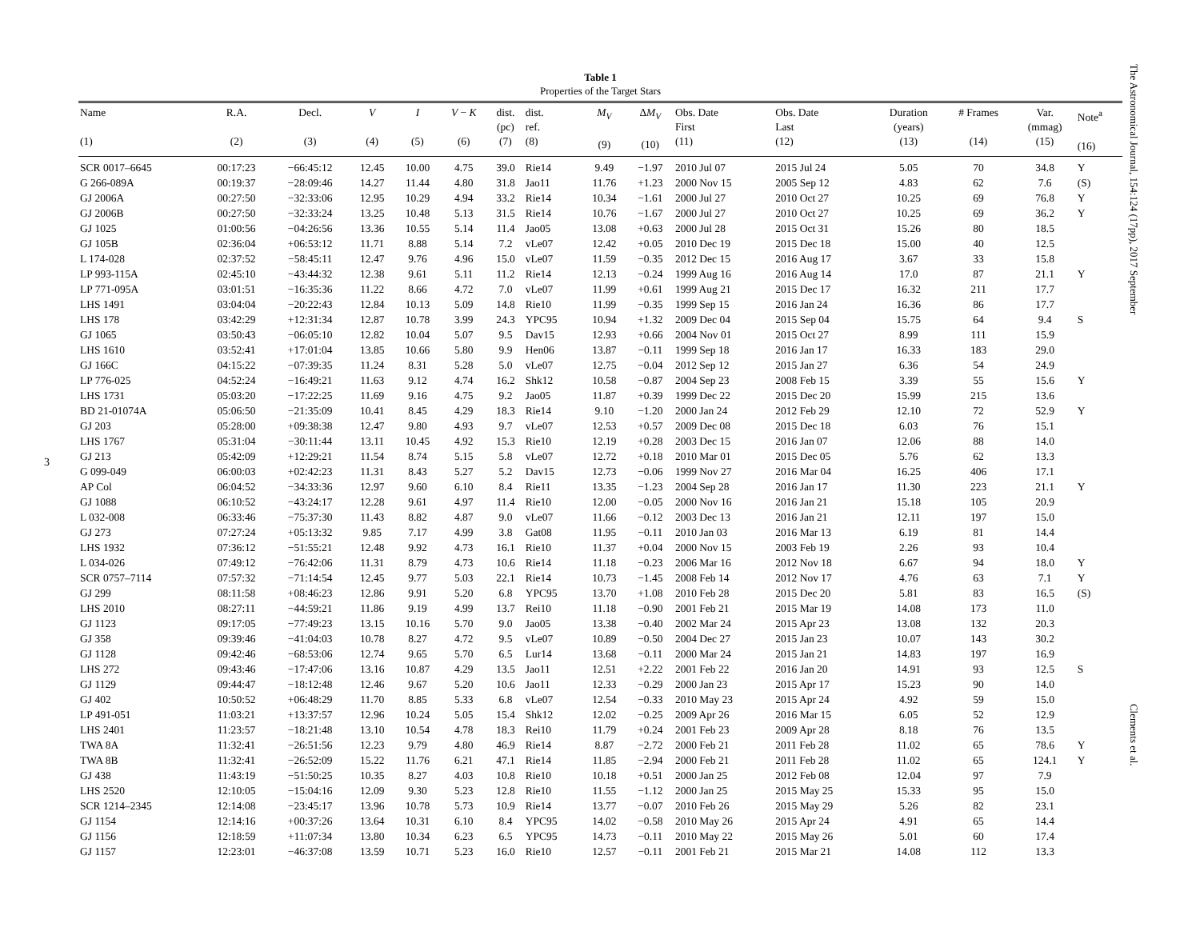3
Table 1
Properties of the Target Stars
| Name (1) | R.A. (2) | Decl. (3) | V (4) | I (5) | V − K (6) | dist. (pc) (7) | dist. ref. (8) | M<sub>V</sub> (9) | Δ M<sub>V</sub> (10) | Obs. Date First (11) | Obs. Date Last (12) | Duration (years) (13) | # Frames (14) | Var. (mmag) (15) | Note<sup>a</sup> (16) |
| --- | --- | --- | --- | --- | --- | --- | --- | --- | --- | --- | --- | --- | --- | --- | --- |
| SCR 0017–6645 | 00:17:23 | −66:45:12 | 12.45 | 10.00 | 4.75 | 39.0 | Rie14 | 9.49 | −1.97 | 2010 Jul 07 | 2015 Jul 24 | 5.05 | 70 | 34.8 | Y |
| G 266-089A | 00:19:37 | −28:09:46 | 14.27 | 11.44 | 4.80 | 31.8 | Jao11 | 11.76 | +1.23 | 2000 Nov 15 | 2005 Sep 12 | 4.83 | 62 | 7.6 | (S) |
| GJ 2006A | 00:27:50 | −32:33:06 | 12.95 | 10.29 | 4.94 | 33.2 | Rie14 | 10.34 | −1.61 | 2000 Jul 27 | 2010 Oct 27 | 10.25 | 69 | 76.8 | Y |
| GJ 2006B | 00:27:50 | −32:33:24 | 13.25 | 10.48 | 5.13 | 31.5 | Rie14 | 10.76 | −1.67 | 2000 Jul 27 | 2010 Oct 27 | 10.25 | 69 | 36.2 | Y |
| GJ 1025 | 01:00:56 | −04:26:56 | 13.36 | 10.55 | 5.14 | 11.4 | Jao05 | 13.08 | +0.63 | 2000 Jul 28 | 2015 Oct 31 | 15.26 | 80 | 18.5 | |
| GJ 105B | 02:36:04 | +06:53:12 | 11.71 | 8.88 | 5.14 | 7.2 | vLe07 | 12.42 | +0.05 | 2010 Dec 19 | 2015 Dec 18 | 15.00 | 40 | 12.5 | |
| L 174-028 | 02:37:52 | −58:45:11 | 12.47 | 9.76 | 4.96 | 15.0 | vLe07 | 11.59 | −0.35 | 2012 Dec 15 | 2016 Aug 17 | 3.67 | 33 | 15.8 | |
| LP 993-115A | 02:45:10 | −43:44:32 | 12.38 | 9.61 | 5.11 | 11.2 | Rie14 | 12.13 | −0.24 | 1999 Aug 16 | 2016 Aug 14 | 17.0 | 87 | 21.1 | Y |
| LP 771-095A | 03:01:51 | −16:35:36 | 11.22 | 8.66 | 4.72 | 7.0 | vLe07 | 11.99 | +0.61 | 1999 Aug 21 | 2015 Dec 17 | 16.32 | 211 | 17.7 | |
| LHS 1491 | 03:04:04 | −20:22:43 | 12.84 | 10.13 | 5.09 | 14.8 | Rie10 | 11.99 | −0.35 | 1999 Sep 15 | 2016 Jan 24 | 16.36 | 86 | 17.7 | |
| LHS 178 | 03:42:29 | +12:31:34 | 12.87 | 10.78 | 3.99 | 24.3 | YPC95 | 10.94 | +1.32 | 2009 Dec 04 | 2015 Sep 04 | 15.75 | 64 | 9.4 | S |
| GJ 1065 | 03:50:43 | −06:05:10 | 12.82 | 10.04 | 5.07 | 9.5 | Dav15 | 12.93 | +0.66 | 2004 Nov 01 | 2015 Oct 27 | 8.99 | 111 | 15.9 | |
| LHS 1610 | 03:52:41 | +17:01:04 | 13.85 | 10.66 | 5.80 | 9.9 | Hen06 | 13.87 | −0.11 | 1999 Sep 18 | 2016 Jan 17 | 16.33 | 183 | 29.0 | |
| GJ 166C | 04:15:22 | −07:39:35 | 11.24 | 8.31 | 5.28 | 5.0 | vLe07 | 12.75 | −0.04 | 2012 Sep 12 | 2015 Jan 27 | 6.36 | 54 | 24.9 | |
| LP 776-025 | 04:52:24 | −16:49:21 | 11.63 | 9.12 | 4.74 | 16.2 | Shk12 | 10.58 | −0.87 | 2004 Sep 23 | 2008 Feb 15 | 3.39 | 55 | 15.6 | Y |
| LHS 1731 | 05:03:20 | −17:22:25 | 11.69 | 9.16 | 4.75 | 9.2 | Jao05 | 11.87 | +0.39 | 1999 Dec 22 | 2015 Dec 20 | 15.99 | 215 | 13.6 | |
| BD 21-01074A | 05:06:50 | −21:35:09 | 10.41 | 8.45 | 4.29 | 18.3 | Rie14 | 9.10 | −1.20 | 2000 Jan 24 | 2012 Feb 29 | 12.10 | 72 | 52.9 | Y |
| GJ 203 | 05:28:00 | +09:38:38 | 12.47 | 9.80 | 4.93 | 9.7 | vLe07 | 12.53 | +0.57 | 2009 Dec 08 | 2015 Dec 18 | 6.03 | 76 | 15.1 | |
| LHS 1767 | 05:31:04 | −30:11:44 | 13.11 | 10.45 | 4.92 | 15.3 | Rie10 | 12.19 | +0.28 | 2003 Dec 15 | 2016 Jan 07 | 12.06 | 88 | 14.0 | |
| GJ 213 | 05:42:09 | +12:29:21 | 11.54 | 8.74 | 5.15 | 5.8 | vLe07 | 12.72 | +0.18 | 2010 Mar 01 | 2015 Dec 05 | 5.76 | 62 | 13.3 | |
| G 099-049 | 06:00:03 | +02:42:23 | 11.31 | 8.43 | 5.27 | 5.2 | Dav15 | 12.73 | −0.06 | 1999 Nov 27 | 2016 Mar 04 | 16.25 | 406 | 17.1 | |
| AP Col | 06:04:52 | −34:33:36 | 12.97 | 9.60 | 6.10 | 8.4 | Rie11 | 13.35 | −1.23 | 2004 Sep 28 | 2016 Jan 17 | 11.30 | 223 | 21.1 | Y |
| GJ 1088 | 06:10:52 | −43:24:17 | 12.28 | 9.61 | 4.97 | 11.4 | Rie10 | 12.00 | −0.05 | 2000 Nov 16 | 2016 Jan 21 | 15.18 | 105 | 20.9 | |
| L 032-008 | 06:33:46 | −75:37:30 | 11.43 | 8.82 | 4.87 | 9.0 | vLe07 | 11.66 | −0.12 | 2003 Dec 13 | 2016 Jan 21 | 12.11 | 197 | 15.0 | |
| GJ 273 | 07:27:24 | +05:13:32 | 9.85 | 7.17 | 4.99 | 3.8 | Gat08 | 11.95 | −0.11 | 2010 Jan 03 | 2016 Mar 13 | 6.19 | 81 | 14.4 | |
| LHS 1932 | 07:36:12 | −51:55:21 | 12.48 | 9.92 | 4.73 | 16.1 | Rie10 | 11.37 | +0.04 | 2000 Nov 15 | 2003 Feb 19 | 2.26 | 93 | 10.4 | |
| L 034-026 | 07:49:12 | −76:42:06 | 11.31 | 8.79 | 4.73 | 10.6 | Rie14 | 11.18 | −0.23 | 2006 Mar 16 | 2012 Nov 18 | 6.67 | 94 | 18.0 | Y |
| SCR 0757–7114 | 07:57:32 | −71:14:54 | 12.45 | 9.77 | 5.03 | 22.1 | Rie14 | 10.73 | −1.45 | 2008 Feb 14 | 2012 Nov 17 | 4.76 | 63 | 7.1 | Y |
| GJ 299 | 08:11:58 | +08:46:23 | 12.86 | 9.91 | 5.20 | 6.8 | YPC95 | 13.70 | +1.08 | 2010 Feb 28 | 2015 Dec 20 | 5.81 | 83 | 16.5 | (S) |
| LHS 2010 | 08:27:11 | −44:59:21 | 11.86 | 9.19 | 4.99 | 13.7 | Rei10 | 11.18 | −0.90 | 2001 Feb 21 | 2015 Mar 19 | 14.08 | 173 | 11.0 | |
| GJ 1123 | 09:17:05 | −77:49:23 | 13.15 | 10.16 | 5.70 | 9.0 | Jao05 | 13.38 | −0.40 | 2002 Mar 24 | 2015 Apr 23 | 13.08 | 132 | 20.3 | |
| GJ 358 | 09:39:46 | −41:04:03 | 10.78 | 8.27 | 4.72 | 9.5 | vLe07 | 10.89 | −0.50 | 2004 Dec 27 | 2015 Jan 23 | 10.07 | 143 | 30.2 | |
| GJ 1128 | 09:42:46 | −68:53:06 | 12.74 | 9.65 | 5.70 | 6.5 | Lur14 | 13.68 | −0.11 | 2000 Mar 24 | 2015 Jan 21 | 14.83 | 197 | 16.9 | |
| LHS 272 | 09:43:46 | −17:47:06 | 13.16 | 10.87 | 4.29 | 13.5 | Jao11 | 12.51 | +2.22 | 2001 Feb 22 | 2016 Jan 20 | 14.91 | 93 | 12.5 | S |
| GJ 1129 | 09:44:47 | −18:12:48 | 12.46 | 9.67 | 5.20 | 10.6 | Jao11 | 12.33 | −0.29 | 2000 Jan 23 | 2015 Apr 17 | 15.23 | 90 | 14.0 | |
| GJ 402 | 10:50:52 | +06:48:29 | 11.70 | 8.85 | 5.33 | 6.8 | vLe07 | 12.54 | −0.33 | 2010 May 23 | 2015 Apr 24 | 4.92 | 59 | 15.0 | |
| LP 491-051 | 11:03:21 | +13:37:57 | 12.96 | 10.24 | 5.05 | 15.4 | Shk12 | 12.02 | −0.25 | 2009 Apr 26 | 2016 Mar 15 | 6.05 | 52 | 12.9 | |
| LHS 2401 | 11:23:57 | −18:21:48 | 13.10 | 10.54 | 4.78 | 18.3 | Rei10 | 11.79 | +0.24 | 2001 Feb 23 | 2009 Apr 28 | 8.18 | 76 | 13.5 | |
| TWA 8A | 11:32:41 | −26:51:56 | 12.23 | 9.79 | 4.80 | 46.9 | Rie14 | 8.87 | −2.72 | 2000 Feb 21 | 2011 Feb 28 | 11.02 | 65 | 78.6 | Y |
| TWA 8B | 11:32:41 | −26:52:09 | 15.22 | 11.76 | 6.21 | 47.1 | Rie14 | 11.85 | −2.94 | 2000 Feb 21 | 2011 Feb 28 | 11.02 | 65 | 124.1 | Y |
| GJ 438 | 11:43:19 | −51:50:25 | 10.35 | 8.27 | 4.03 | 10.8 | Rie10 | 10.18 | +0.51 | 2000 Jan 25 | 2012 Feb 08 | 12.04 | 97 | 7.9 | |
| LHS 2520 | 12:10:05 | −15:04:16 | 12.09 | 9.30 | 5.23 | 12.8 | Rie10 | 11.55 | −1.12 | 2000 Jan 25 | 2015 May 25 | 15.33 | 95 | 15.0 | |
| SCR 1214–2345 | 12:14:08 | −23:45:17 | 13.96 | 10.78 | 5.73 | 10.9 | Rie14 | 13.77 | −0.07 | 2010 Feb 26 | 2015 May 29 | 5.26 | 82 | 23.1 | |
| GJ 1154 | 12:14:16 | +00:37:26 | 13.64 | 10.31 | 6.10 | 8.4 | YPC95 | 14.02 | −0.58 | 2010 May 26 | 2015 Apr 24 | 4.91 | 65 | 14.4 | |
| GJ 1156 | 12:18:59 | +11:07:34 | 13.80 | 10.34 | 6.23 | 6.5 | YPC95 | 14.73 | −0.11 | 2010 May 22 | 2015 May 26 | 5.01 | 60 | 17.4 | |
| GJ 1157 | 12:23:01 | −46:37:08 | 13.59 | 10.71 | 5.23 | 16.0 | Rie10 | 12.57 | −0.11 | 2001 Feb 21 | 2015 Mar 21 | 14.08 | 112 | 13.3 | |
The Astronomical Journal, 154:124 (17pp), 2017 September Clements et al.